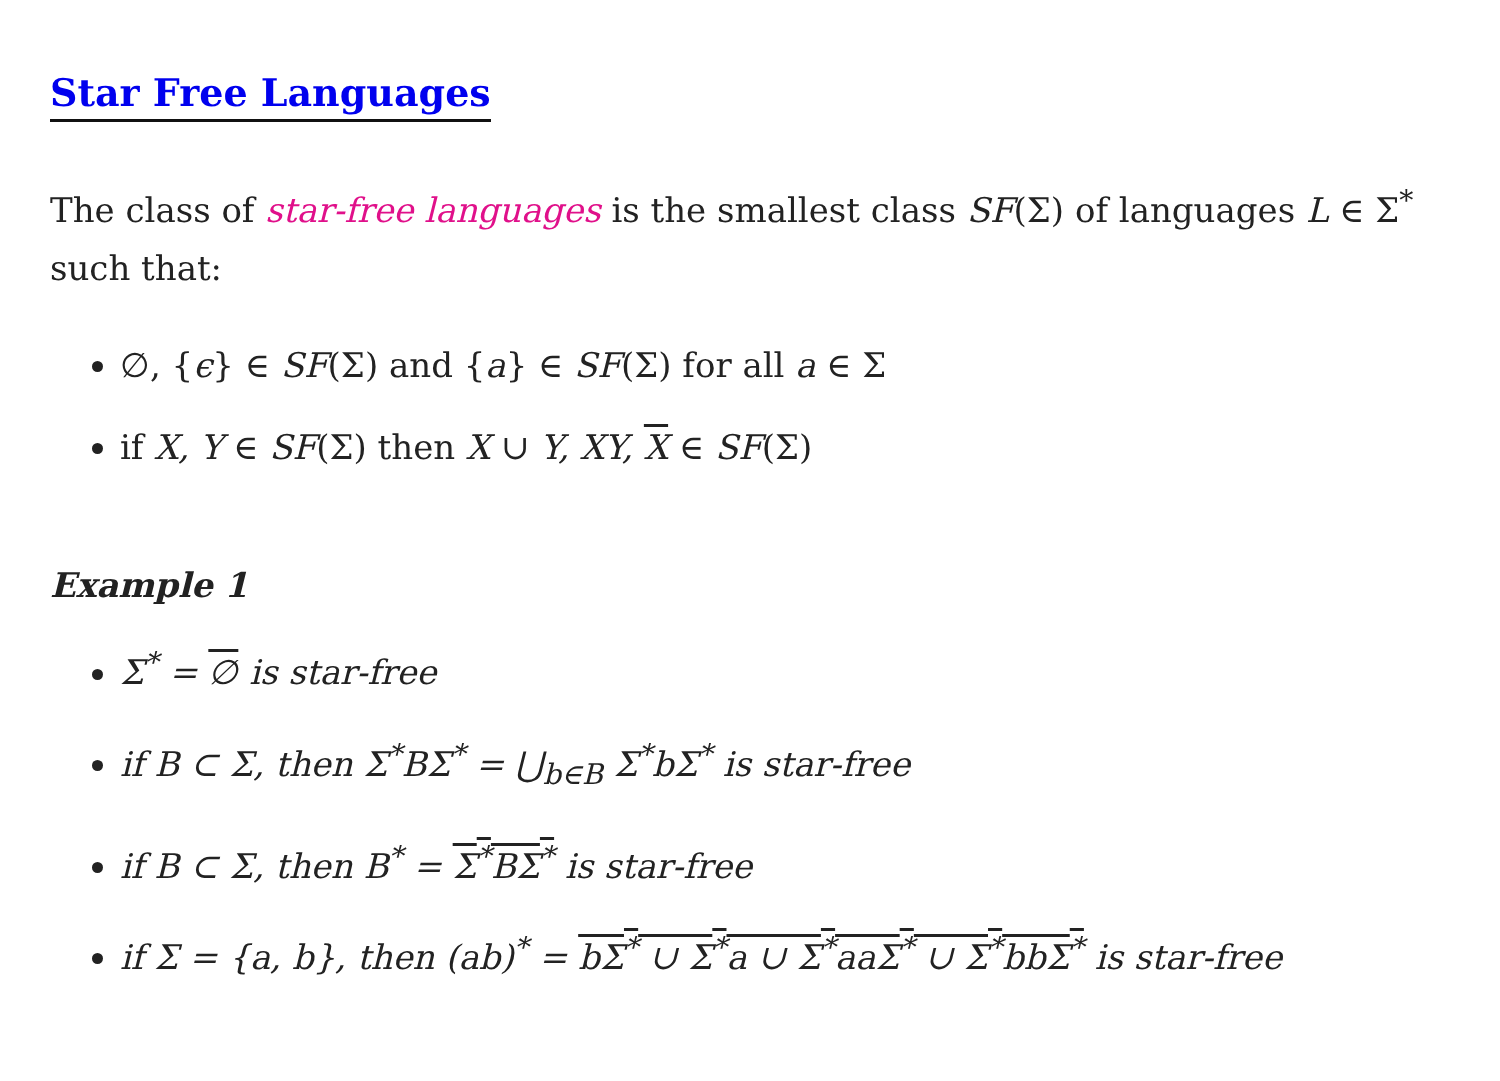Star Free Languages
The class of star-free languages is the smallest class SF(Σ) of languages L ∈ Σ<sup>*</sup> such that:
∅, {ϵ} ∈ SF(Σ) and {a} ∈ SF(Σ) for all a ∈ Σ
if X, Y ∈ SF(Σ) then X ∪ Y, XY, X ∈ SF(Σ)
Example 1
Σ<sup>*</sup> = ∅ is star-free
if B ⊂ Σ, then Σ<sup>*</sup>BΣ<sup>*</sup> = ⋃<sub>b∈B</sub> Σ<sup>*</sup>bΣ<sup>*</sup> is star-free
if B ⊂ Σ, then B<sup>*</sup> = Σ<sup>*</sup>BΣ<sup>*</sup> is star-free
if Σ = {a, b}, then (ab)<sup>*</sup> = bΣ<sup>*</sup> ∪ Σ<sup>*</sup>a ∪ Σ<sup>*</sup>aaΣ<sup>*</sup> ∪ Σ<sup>*</sup>bbΣ<sup>*</sup> is star-free